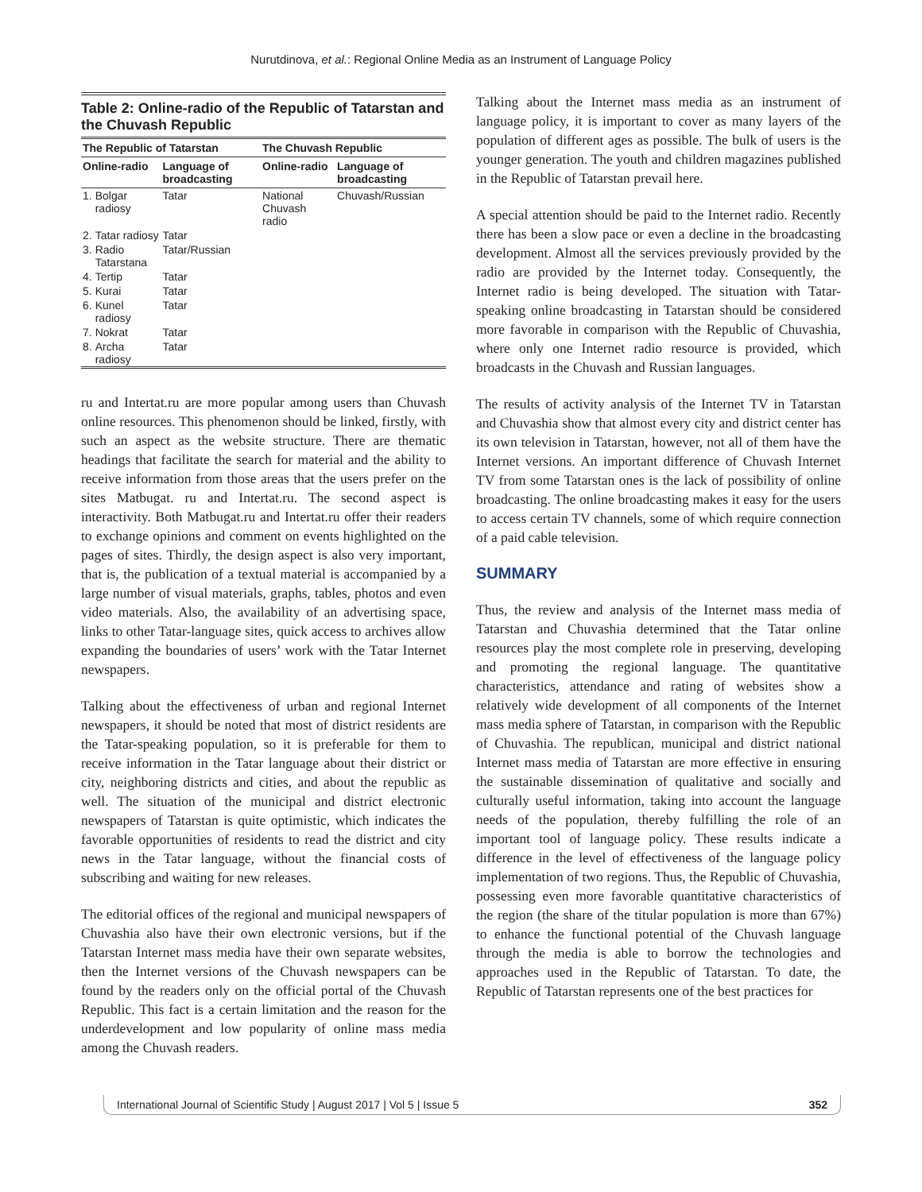Nurutdinova, et al.: Regional Online Media as an Instrument of Language Policy
Table 2: Online-radio of the Republic of Tatarstan and the Chuvash Republic
| The Republic of Tatarstan | | | The Chuvash Republic | |
| --- | --- | --- | --- | --- |
| Online-radio | | Language of broadcasting | Online-radio | Language of broadcasting |
| 1. | Bolgar radiosy | Tatar | National Chuvash radio | Chuvash/Russian |
| 2. | Tatar radiosy | Tatar | | |
| 3. | Radio Tatarstana | Tatar/Russian | | |
| 4. | Tertip | Tatar | | |
| 5. | Kurai | Tatar | | |
| 6. | Kunel radiosy | Tatar | | |
| 7. | Nokrat | Tatar | | |
| 8. | Archa radiosy | Tatar | | |
ru and Intertat.ru are more popular among users than Chuvash online resources. This phenomenon should be linked, firstly, with such an aspect as the website structure. There are thematic headings that facilitate the search for material and the ability to receive information from those areas that the users prefer on the sites Matbugat. ru and Intertat.ru. The second aspect is interactivity. Both Matbugat.ru and Intertat.ru offer their readers to exchange opinions and comment on events highlighted on the pages of sites. Thirdly, the design aspect is also very important, that is, the publication of a textual material is accompanied by a large number of visual materials, graphs, tables, photos and even video materials. Also, the availability of an advertising space, links to other Tatar-language sites, quick access to archives allow expanding the boundaries of users’ work with the Tatar Internet newspapers.
Talking about the effectiveness of urban and regional Internet newspapers, it should be noted that most of district residents are the Tatar-speaking population, so it is preferable for them to receive information in the Tatar language about their district or city, neighboring districts and cities, and about the republic as well. The situation of the municipal and district electronic newspapers of Tatarstan is quite optimistic, which indicates the favorable opportunities of residents to read the district and city news in the Tatar language, without the financial costs of subscribing and waiting for new releases.
The editorial offices of the regional and municipal newspapers of Chuvashia also have their own electronic versions, but if the Tatarstan Internet mass media have their own separate websites, then the Internet versions of the Chuvash newspapers can be found by the readers only on the official portal of the Chuvash Republic. This fact is a certain limitation and the reason for the underdevelopment and low popularity of online mass media among the Chuvash readers.
Talking about the Internet mass media as an instrument of language policy, it is important to cover as many layers of the population of different ages as possible. The bulk of users is the younger generation. The youth and children magazines published in the Republic of Tatarstan prevail here.
A special attention should be paid to the Internet radio. Recently there has been a slow pace or even a decline in the broadcasting development. Almost all the services previously provided by the radio are provided by the Internet today. Consequently, the Internet radio is being developed. The situation with Tatar-speaking online broadcasting in Tatarstan should be considered more favorable in comparison with the Republic of Chuvashia, where only one Internet radio resource is provided, which broadcasts in the Chuvash and Russian languages.
The results of activity analysis of the Internet TV in Tatarstan and Chuvashia show that almost every city and district center has its own television in Tatarstan, however, not all of them have the Internet versions. An important difference of Chuvash Internet TV from some Tatarstan ones is the lack of possibility of online broadcasting. The online broadcasting makes it easy for the users to access certain TV channels, some of which require connection of a paid cable television.
SUMMARY
Thus, the review and analysis of the Internet mass media of Tatarstan and Chuvashia determined that the Tatar online resources play the most complete role in preserving, developing and promoting the regional language. The quantitative characteristics, attendance and rating of websites show a relatively wide development of all components of the Internet mass media sphere of Tatarstan, in comparison with the Republic of Chuvashia. The republican, municipal and district national Internet mass media of Tatarstan are more effective in ensuring the sustainable dissemination of qualitative and socially and culturally useful information, taking into account the language needs of the population, thereby fulfilling the role of an important tool of language policy. These results indicate a difference in the level of effectiveness of the language policy implementation of two regions. Thus, the Republic of Chuvashia, possessing even more favorable quantitative characteristics of the region (the share of the titular population is more than 67%) to enhance the functional potential of the Chuvash language through the media is able to borrow the technologies and approaches used in the Republic of Tatarstan. To date, the Republic of Tatarstan represents one of the best practices for
International Journal of Scientific Study | August 2017 | Vol 5 | Issue 5 352